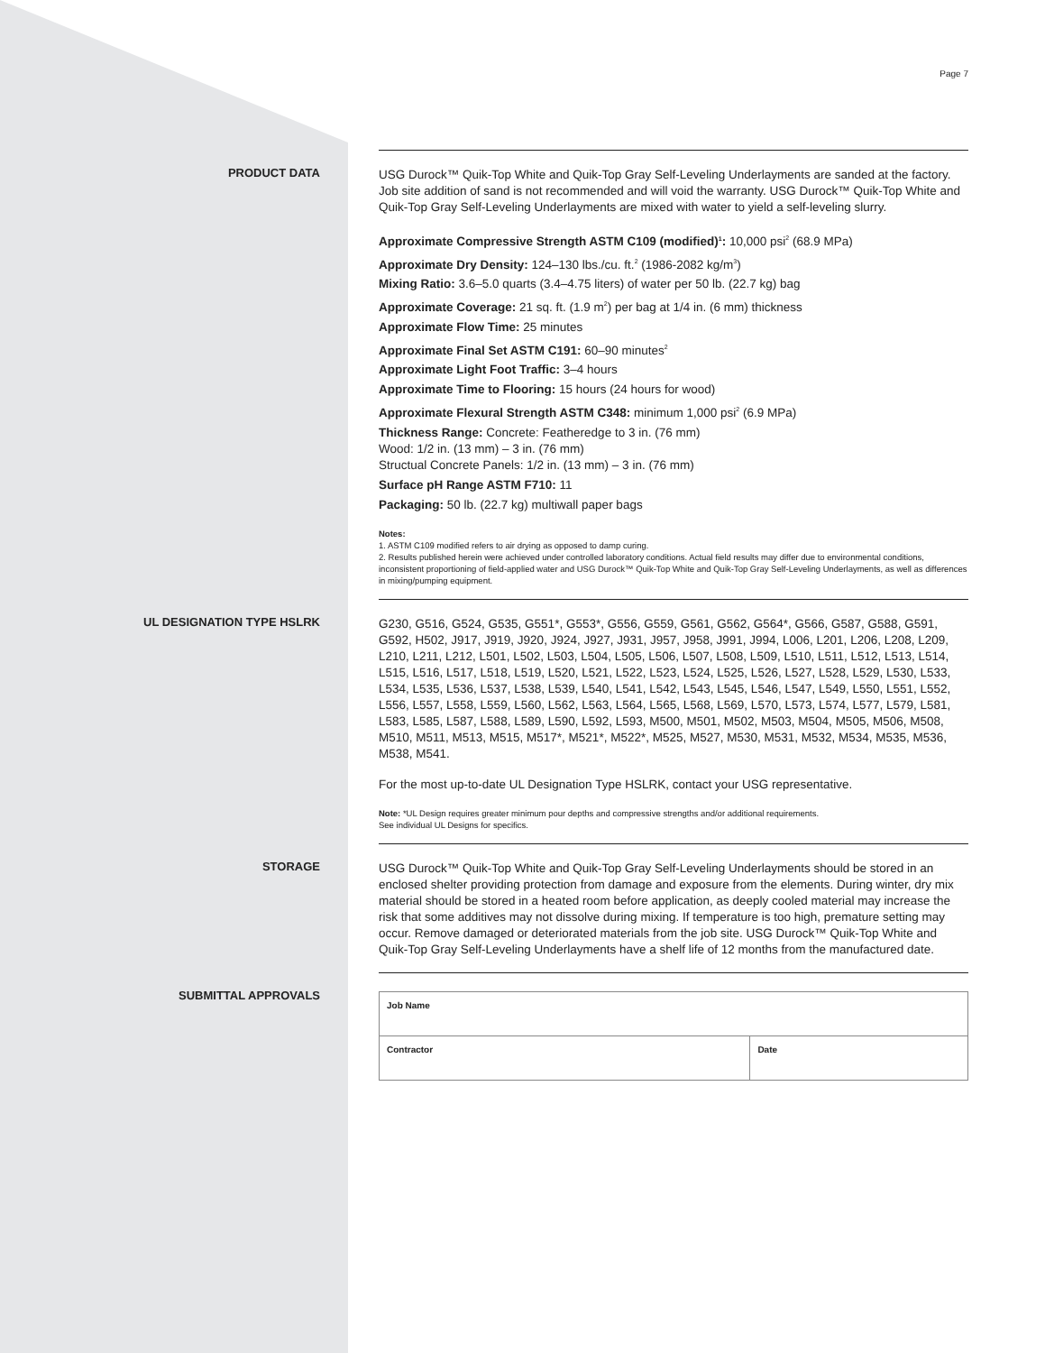Page 7
PRODUCT DATA
USG Durock™ Quik-Top White and Quik-Top Gray Self-Leveling Underlayments are sanded at the factory. Job site addition of sand is not recommended and will void the warranty. USG Durock™ Quik-Top White and Quik-Top Gray Self-Leveling Underlayments are mixed with water to yield a self-leveling slurry.
Approximate Compressive Strength ASTM C109 (modified)<sup>1</sup>: 10,000 psi<sup>2</sup> (68.9 MPa)
Approximate Dry Density: 124–130 lbs./cu. ft.<sup>2</sup> (1986-2082 kg/m<sup>3</sup>)
Mixing Ratio: 3.6–5.0 quarts (3.4–4.75 liters) of water per 50 lb. (22.7 kg) bag
Approximate Coverage: 21 sq. ft. (1.9 m<sup>2</sup>) per bag at 1/4 in. (6 mm) thickness
Approximate Flow Time: 25 minutes
Approximate Final Set ASTM C191: 60–90 minutes<sup>2</sup>
Approximate Light Foot Traffic: 3–4 hours
Approximate Time to Flooring: 15 hours (24 hours for wood)
Approximate Flexural Strength ASTM C348: minimum 1,000 psi<sup>2</sup> (6.9 MPa)
Thickness Range: Concrete: Featheredge to 3 in. (76 mm)
Wood: 1/2 in. (13 mm) – 3 in. (76 mm)
Structual Concrete Panels: 1/2 in. (13 mm) – 3 in. (76 mm)
Surface pH Range ASTM F710: 11
Packaging: 50 lb. (22.7 kg) multiwall paper bags
Notes:
1. ASTM C109 modified refers to air drying as opposed to damp curing.
2. Results published herein were achieved under controlled laboratory conditions. Actual field results may differ due to environmental conditions, inconsistent proportioning of field-applied water and USG Durock™ Quik-Top White and Quik-Top Gray Self-Leveling Underlayments, as well as differences in mixing/pumping equipment.
UL DESIGNATION TYPE HSLRK
G230, G516, G524, G535, G551*, G553*, G556, G559, G561, G562, G564*, G566, G587, G588, G591, G592, H502, J917, J919, J920, J924, J927, J931, J957, J958, J991, J994, L006, L201, L206, L208, L209, L210, L211, L212, L501, L502, L503, L504, L505, L506, L507, L508, L509, L510, L511, L512, L513, L514, L515, L516, L517, L518, L519, L520, L521, L522, L523, L524, L525, L526, L527, L528, L529, L530, L533, L534, L535, L536, L537, L538, L539, L540, L541, L542, L543, L545, L546, L547, L549, L550, L551, L552, L556, L557, L558, L559, L560, L562, L563, L564, L565, L568, L569, L570, L573, L574, L577, L579, L581, L583, L585, L587, L588, L589, L590, L592, L593, M500, M501, M502, M503, M504, M505, M506, M508, M510, M511, M513, M515, M517*, M521*, M522*, M525, M527, M530, M531, M532, M534, M535, M536, M538, M541.
For the most up-to-date UL Designation Type HSLRK, contact your USG representative.
Note: *UL Design requires greater minimum pour depths and compressive strengths and/or additional requirements.
See individual UL Designs for specifics.
STORAGE
USG Durock™ Quik-Top White and Quik-Top Gray Self-Leveling Underlayments should be stored in an enclosed shelter providing protection from damage and exposure from the elements. During winter, dry mix material should be stored in a heated room before application, as deeply cooled material may increase the risk that some additives may not dissolve during mixing. If temperature is too high, premature setting may occur. Remove damaged or deteriorated materials from the job site. USG Durock™ Quik-Top White and Quik-Top Gray Self-Leveling Underlayments have a shelf life of 12 months from the manufactured date.
SUBMITTAL APPROVALS
| Job Name | |
| Contractor | Date |